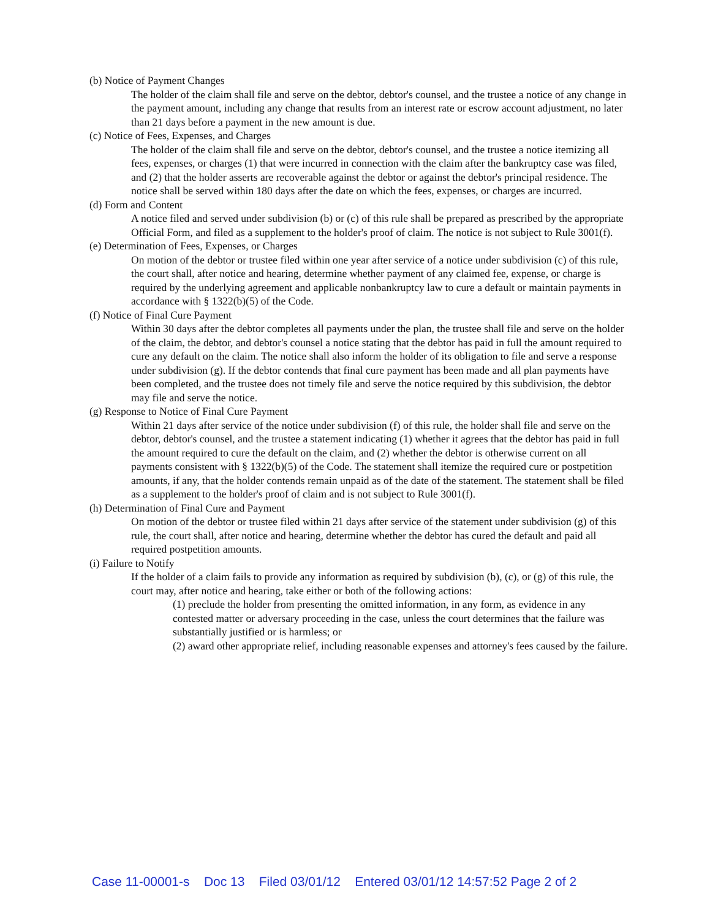(b) Notice of Payment Changes
The holder of the claim shall file and serve on the debtor, debtor's counsel, and the trustee a notice of any change in the payment amount, including any change that results from an interest rate or escrow account adjustment, no later than 21 days before a payment in the new amount is due.
(c) Notice of Fees, Expenses, and Charges
The holder of the claim shall file and serve on the debtor, debtor's counsel, and the trustee a notice itemizing all fees, expenses, or charges (1) that were incurred in connection with the claim after the bankruptcy case was filed, and (2) that the holder asserts are recoverable against the debtor or against the debtor's principal residence. The notice shall be served within 180 days after the date on which the fees, expenses, or charges are incurred.
(d) Form and Content
A notice filed and served under subdivision (b) or (c) of this rule shall be prepared as prescribed by the appropriate Official Form, and filed as a supplement to the holder's proof of claim. The notice is not subject to Rule 3001(f).
(e) Determination of Fees, Expenses, or Charges
On motion of the debtor or trustee filed within one year after service of a notice under subdivision (c) of this rule, the court shall, after notice and hearing, determine whether payment of any claimed fee, expense, or charge is required by the underlying agreement and applicable nonbankruptcy law to cure a default or maintain payments in accordance with § 1322(b)(5) of the Code.
(f) Notice of Final Cure Payment
Within 30 days after the debtor completes all payments under the plan, the trustee shall file and serve on the holder of the claim, the debtor, and debtor's counsel a notice stating that the debtor has paid in full the amount required to cure any default on the claim. The notice shall also inform the holder of its obligation to file and serve a response under subdivision (g). If the debtor contends that final cure payment has been made and all plan payments have been completed, and the trustee does not timely file and serve the notice required by this subdivision, the debtor may file and serve the notice.
(g) Response to Notice of Final Cure Payment
Within 21 days after service of the notice under subdivision (f) of this rule, the holder shall file and serve on the debtor, debtor's counsel, and the trustee a statement indicating (1) whether it agrees that the debtor has paid in full the amount required to cure the default on the claim, and (2) whether the debtor is otherwise current on all payments consistent with § 1322(b)(5) of the Code. The statement shall itemize the required cure or postpetition amounts, if any, that the holder contends remain unpaid as of the date of the statement. The statement shall be filed as a supplement to the holder's proof of claim and is not subject to Rule 3001(f).
(h) Determination of Final Cure and Payment
On motion of the debtor or trustee filed within 21 days after service of the statement under subdivision (g) of this rule, the court shall, after notice and hearing, determine whether the debtor has cured the default and paid all required postpetition amounts.
(i) Failure to Notify
If the holder of a claim fails to provide any information as required by subdivision (b), (c), or (g) of this rule, the court may, after notice and hearing, take either or both of the following actions:
(1) preclude the holder from presenting the omitted information, in any form, as evidence in any contested matter or adversary proceeding in the case, unless the court determines that the failure was substantially justified or is harmless; or
(2) award other appropriate relief, including reasonable expenses and attorney's fees caused by the failure.
Case 11-00001-s Doc 13 Filed 03/01/12 Entered 03/01/12 14:57:52 Page 2 of 2